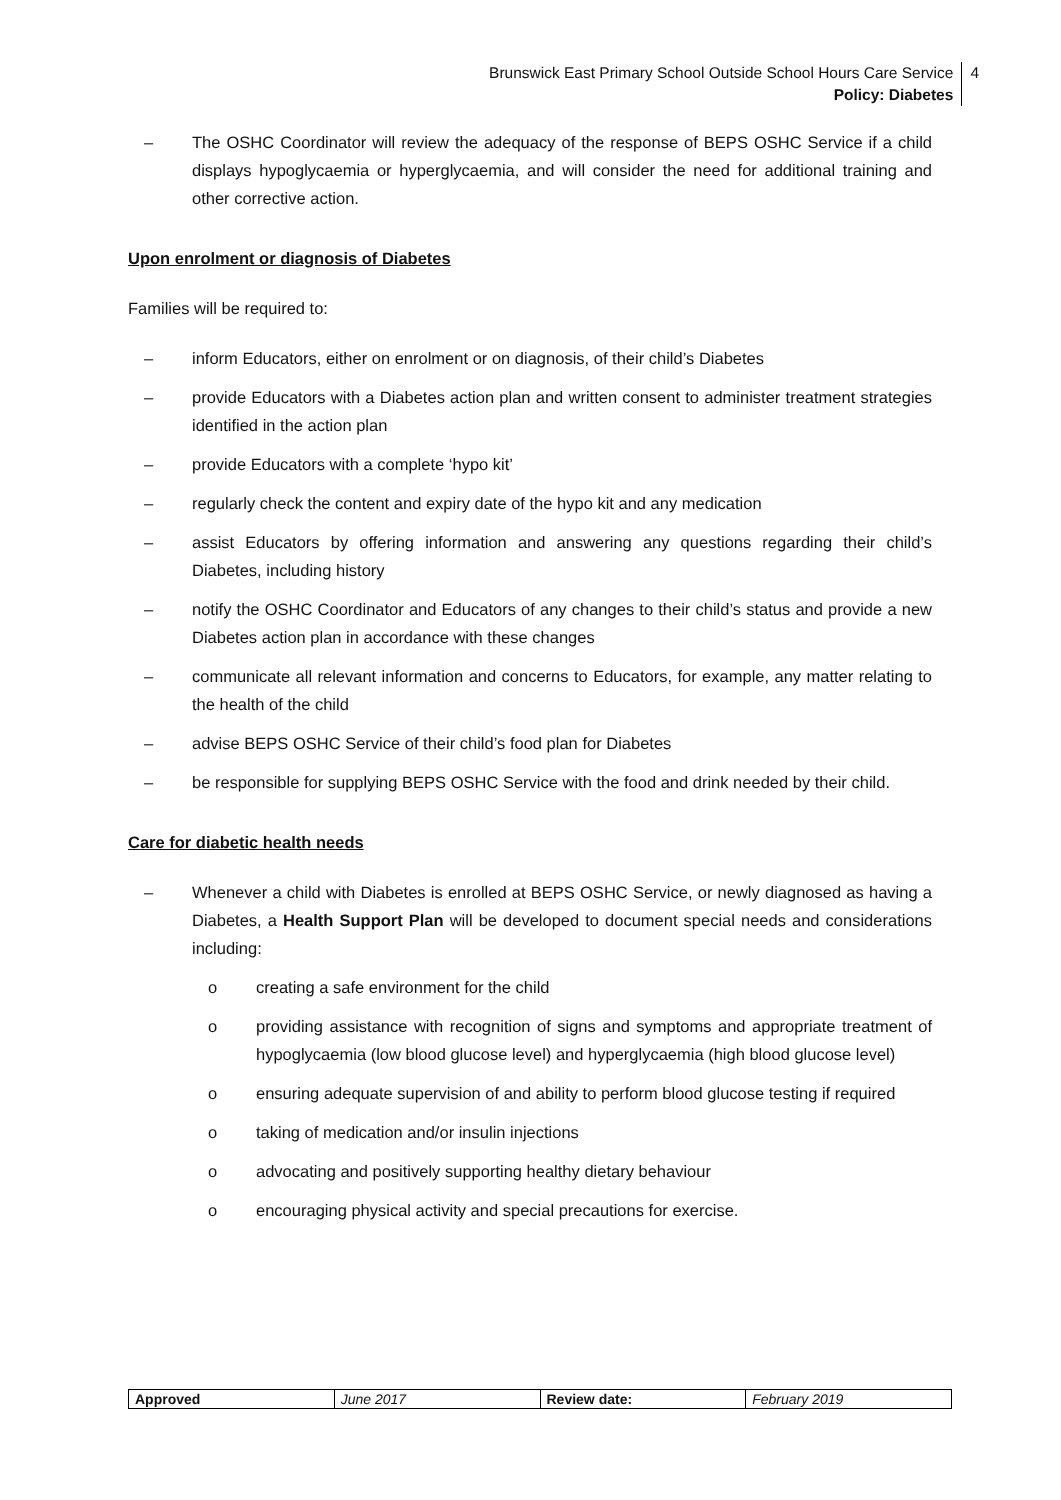Brunswick East Primary School Outside School Hours Care Service
Policy: Diabetes
4
– The OSHC Coordinator will review the adequacy of the response of BEPS OSHC Service if a child displays hypoglycaemia or hyperglycaemia, and will consider the need for additional training and other corrective action.
Upon enrolment or diagnosis of Diabetes
Families will be required to:
– inform Educators, either on enrolment or on diagnosis, of their child’s Diabetes
– provide Educators with a Diabetes action plan and written consent to administer treatment strategies identified in the action plan
– provide Educators with a complete ‘hypo kit’
– regularly check the content and expiry date of the hypo kit and any medication
– assist Educators by offering information and answering any questions regarding their child’s Diabetes, including history
– notify the OSHC Coordinator and Educators of any changes to their child’s status and provide a new Diabetes action plan in accordance with these changes
– communicate all relevant information and concerns to Educators, for example, any matter relating to the health of the child
– advise BEPS OSHC Service of their child’s food plan for Diabetes
– be responsible for supplying BEPS OSHC Service with the food and drink needed by their child.
Care for diabetic health needs
– Whenever a child with Diabetes is enrolled at BEPS OSHC Service, or newly diagnosed as having a Diabetes, a Health Support Plan will be developed to document special needs and considerations including:
o creating a safe environment for the child
o providing assistance with recognition of signs and symptoms and appropriate treatment of hypoglycaemia (low blood glucose level) and hyperglycaemia (high blood glucose level)
o ensuring adequate supervision of and ability to perform blood glucose testing if required
o taking of medication and/or insulin injections
o advocating and positively supporting healthy dietary behaviour
o encouraging physical activity and special precautions for exercise.
| Approved | June 2017 | Review date: | February 2019 |